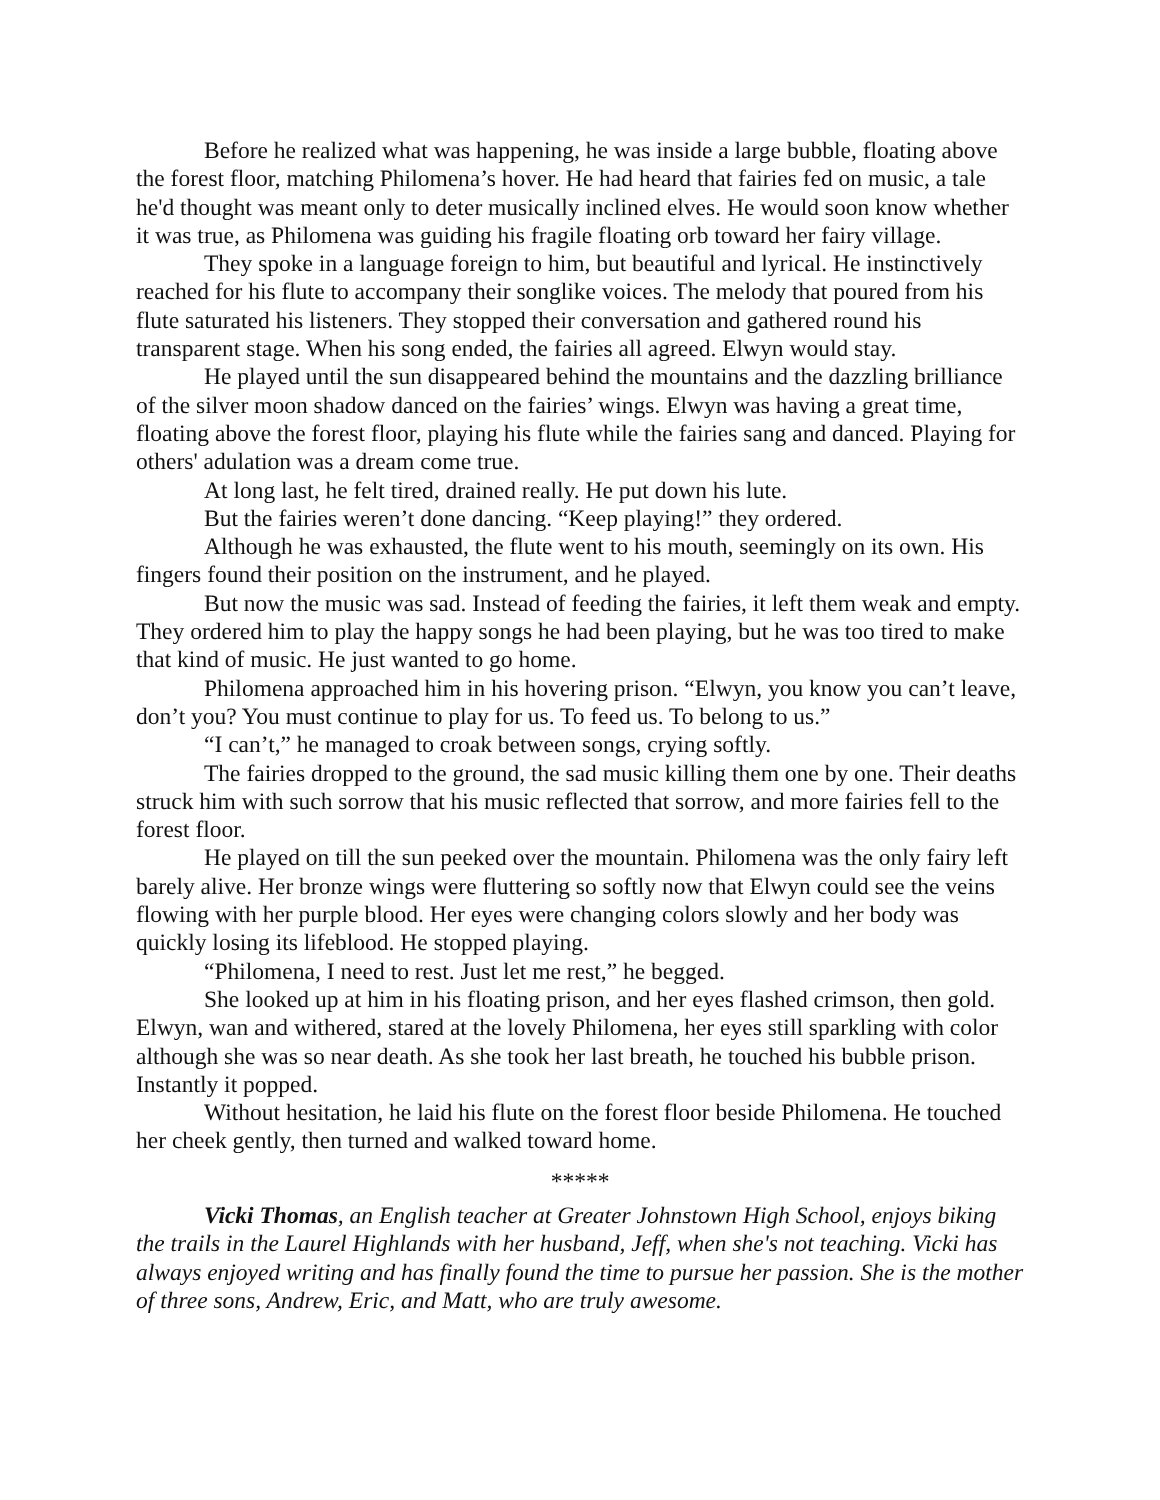Before he realized what was happening, he was inside a large bubble, floating above the forest floor, matching Philomena’s hover. He had heard that fairies fed on music, a tale he'd thought was meant only to deter musically inclined elves. He would soon know whether it was true, as Philomena was guiding his fragile floating orb toward her fairy village.
They spoke in a language foreign to him, but beautiful and lyrical. He instinctively reached for his flute to accompany their songlike voices. The melody that poured from his flute saturated his listeners. They stopped their conversation and gathered round his transparent stage. When his song ended, the fairies all agreed. Elwyn would stay.
He played until the sun disappeared behind the mountains and the dazzling brilliance of the silver moon shadow danced on the fairies’ wings. Elwyn was having a great time, floating above the forest floor, playing his flute while the fairies sang and danced. Playing for others' adulation was a dream come true.
At long last, he felt tired, drained really. He put down his lute.
But the fairies weren’t done dancing. “Keep playing!” they ordered.
Although he was exhausted, the flute went to his mouth, seemingly on its own. His fingers found their position on the instrument, and he played.
But now the music was sad. Instead of feeding the fairies, it left them weak and empty. They ordered him to play the happy songs he had been playing, but he was too tired to make that kind of music. He just wanted to go home.
Philomena approached him in his hovering prison. “Elwyn, you know you can’t leave, don’t you? You must continue to play for us. To feed us. To belong to us.”
“I can’t,” he managed to croak between songs, crying softly.
The fairies dropped to the ground, the sad music killing them one by one. Their deaths struck him with such sorrow that his music reflected that sorrow, and more fairies fell to the forest floor.
He played on till the sun peeked over the mountain. Philomena was the only fairy left barely alive. Her bronze wings were fluttering so softly now that Elwyn could see the veins flowing with her purple blood. Her eyes were changing colors slowly and her body was quickly losing its lifeblood. He stopped playing.
“Philomena, I need to rest. Just let me rest,” he begged.
She looked up at him in his floating prison, and her eyes flashed crimson, then gold. Elwyn, wan and withered, stared at the lovely Philomena, her eyes still sparkling with color although she was so near death. As she took her last breath, he touched his bubble prison. Instantly it popped.
Without hesitation, he laid his flute on the forest floor beside Philomena. He touched her cheek gently, then turned and walked toward home.
*****
Vicki Thomas, an English teacher at Greater Johnstown High School, enjoys biking the trails in the Laurel Highlands with her husband, Jeff, when she's not teaching. Vicki has always enjoyed writing and has finally found the time to pursue her passion. She is the mother of three sons, Andrew, Eric, and Matt, who are truly awesome.